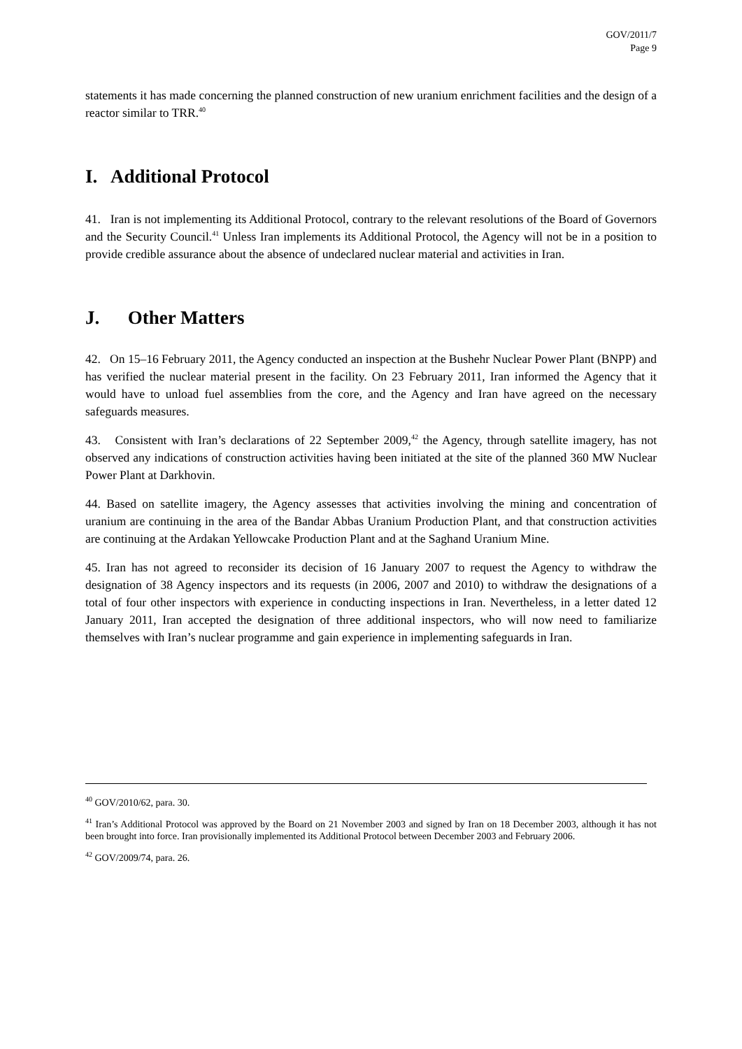GOV/2011/7
Page 9
statements it has made concerning the planned construction of new uranium enrichment facilities and the design of a reactor similar to TRR.<sup>40</sup>
I. Additional Protocol
41. Iran is not implementing its Additional Protocol, contrary to the relevant resolutions of the Board of Governors and the Security Council.<sup>41</sup> Unless Iran implements its Additional Protocol, the Agency will not be in a position to provide credible assurance about the absence of undeclared nuclear material and activities in Iran.
J. Other Matters
42. On 15–16 February 2011, the Agency conducted an inspection at the Bushehr Nuclear Power Plant (BNPP) and has verified the nuclear material present in the facility. On 23 February 2011, Iran informed the Agency that it would have to unload fuel assemblies from the core, and the Agency and Iran have agreed on the necessary safeguards measures.
43. Consistent with Iran’s declarations of 22 September 2009,<sup>42</sup> the Agency, through satellite imagery, has not observed any indications of construction activities having been initiated at the site of the planned 360 MW Nuclear Power Plant at Darkhovin.
44. Based on satellite imagery, the Agency assesses that activities involving the mining and concentration of uranium are continuing in the area of the Bandar Abbas Uranium Production Plant, and that construction activities are continuing at the Ardakan Yellowcake Production Plant and at the Saghand Uranium Mine.
45. Iran has not agreed to reconsider its decision of 16 January 2007 to request the Agency to withdraw the designation of 38 Agency inspectors and its requests (in 2006, 2007 and 2010) to withdraw the designations of a total of four other inspectors with experience in conducting inspections in Iran. Nevertheless, in a letter dated 12 January 2011, Iran accepted the designation of three additional inspectors, who will now need to familiarize themselves with Iran’s nuclear programme and gain experience in implementing safeguards in Iran.
<sup>40</sup> GOV/2010/62, para. 30.
<sup>41</sup> Iran’s Additional Protocol was approved by the Board on 21 November 2003 and signed by Iran on 18 December 2003, although it has not been brought into force. Iran provisionally implemented its Additional Protocol between December 2003 and February 2006.
<sup>42</sup> GOV/2009/74, para. 26.